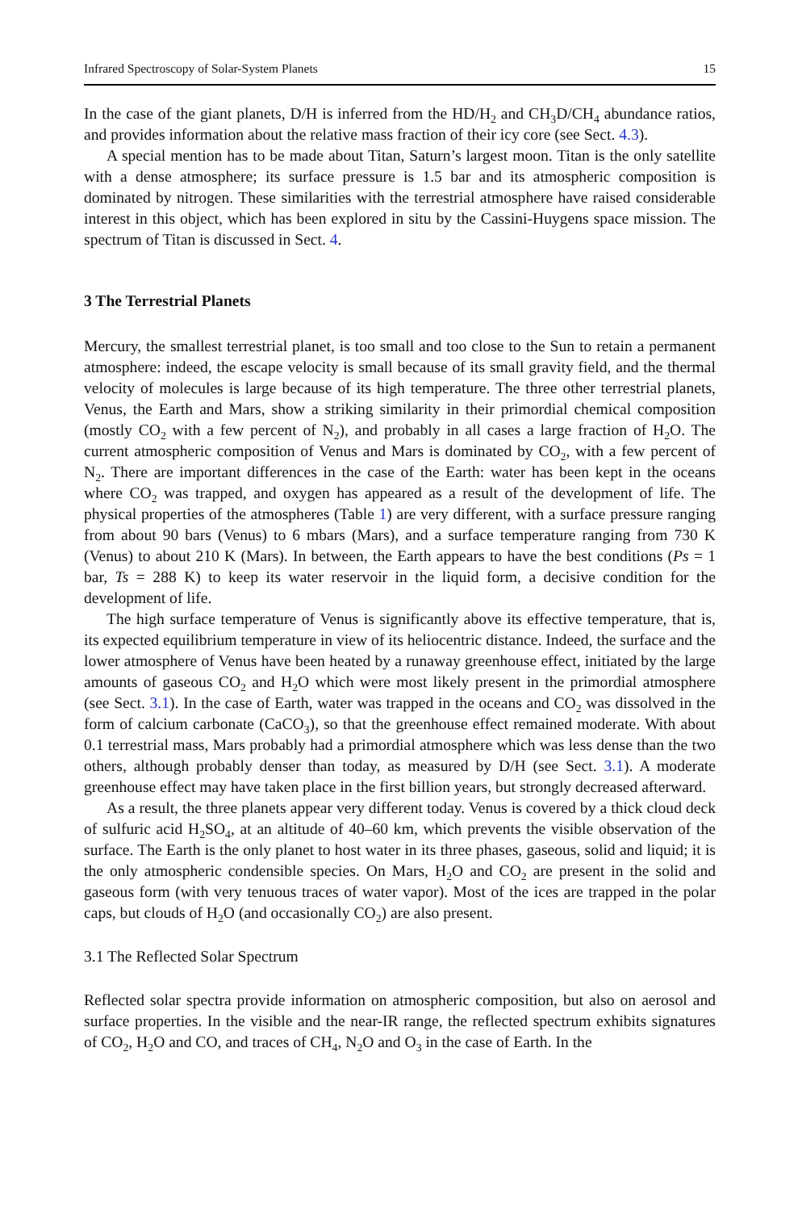Infrared Spectroscopy of Solar-System Planets 15
In the case of the giant planets, D/H is inferred from the HD/H<sub>2</sub> and CH<sub>3</sub>D/CH<sub>4</sub> abundance ratios, and provides information about the relative mass fraction of their icy core (see Sect. 4.3).
A special mention has to be made about Titan, Saturn’s largest moon. Titan is the only satellite with a dense atmosphere; its surface pressure is 1.5 bar and its atmospheric composition is dominated by nitrogen. These similarities with the terrestrial atmosphere have raised considerable interest in this object, which has been explored in situ by the Cassini-Huygens space mission. The spectrum of Titan is discussed in Sect. 4.
3 The Terrestrial Planets
Mercury, the smallest terrestrial planet, is too small and too close to the Sun to retain a permanent atmosphere: indeed, the escape velocity is small because of its small gravity field, and the thermal velocity of molecules is large because of its high temperature. The three other terrestrial planets, Venus, the Earth and Mars, show a striking similarity in their primordial chemical composition (mostly CO<sub>2</sub> with a few percent of N<sub>2</sub>), and probably in all cases a large fraction of H<sub>2</sub>O. The current atmospheric composition of Venus and Mars is dominated by CO<sub>2</sub>, with a few percent of N<sub>2</sub>. There are important differences in the case of the Earth: water has been kept in the oceans where CO<sub>2</sub> was trapped, and oxygen has appeared as a result of the development of life. The physical properties of the atmospheres (Table 1) are very different, with a surface pressure ranging from about 90 bars (Venus) to 6 mbars (Mars), and a surface temperature ranging from 730 K (Venus) to about 210 K (Mars). In between, the Earth appears to have the best conditions (Ps = 1 bar, Ts = 288 K) to keep its water reservoir in the liquid form, a decisive condition for the development of life.
The high surface temperature of Venus is significantly above its effective temperature, that is, its expected equilibrium temperature in view of its heliocentric distance. Indeed, the surface and the lower atmosphere of Venus have been heated by a runaway greenhouse effect, initiated by the large amounts of gaseous CO<sub>2</sub> and H<sub>2</sub>O which were most likely present in the primordial atmosphere (see Sect. 3.1). In the case of Earth, water was trapped in the oceans and CO<sub>2</sub> was dissolved in the form of calcium carbonate (CaCO<sub>3</sub>), so that the greenhouse effect remained moderate. With about 0.1 terrestrial mass, Mars probably had a primordial atmosphere which was less dense than the two others, although probably denser than today, as measured by D/H (see Sect. 3.1). A moderate greenhouse effect may have taken place in the first billion years, but strongly decreased afterward.
As a result, the three planets appear very different today. Venus is covered by a thick cloud deck of sulfuric acid H<sub>2</sub>SO<sub>4</sub>, at an altitude of 40–60 km, which prevents the visible observation of the surface. The Earth is the only planet to host water in its three phases, gaseous, solid and liquid; it is the only atmospheric condensible species. On Mars, H<sub>2</sub>O and CO<sub>2</sub> are present in the solid and gaseous form (with very tenuous traces of water vapor). Most of the ices are trapped in the polar caps, but clouds of H<sub>2</sub>O (and occasionally CO<sub>2</sub>) are also present.
3.1 The Reflected Solar Spectrum
Reflected solar spectra provide information on atmospheric composition, but also on aerosol and surface properties. In the visible and the near-IR range, the reflected spectrum exhibits signatures of CO<sub>2</sub>, H<sub>2</sub>O and CO, and traces of CH<sub>4</sub>, N<sub>2</sub>O and O<sub>3</sub> in the case of Earth. In the